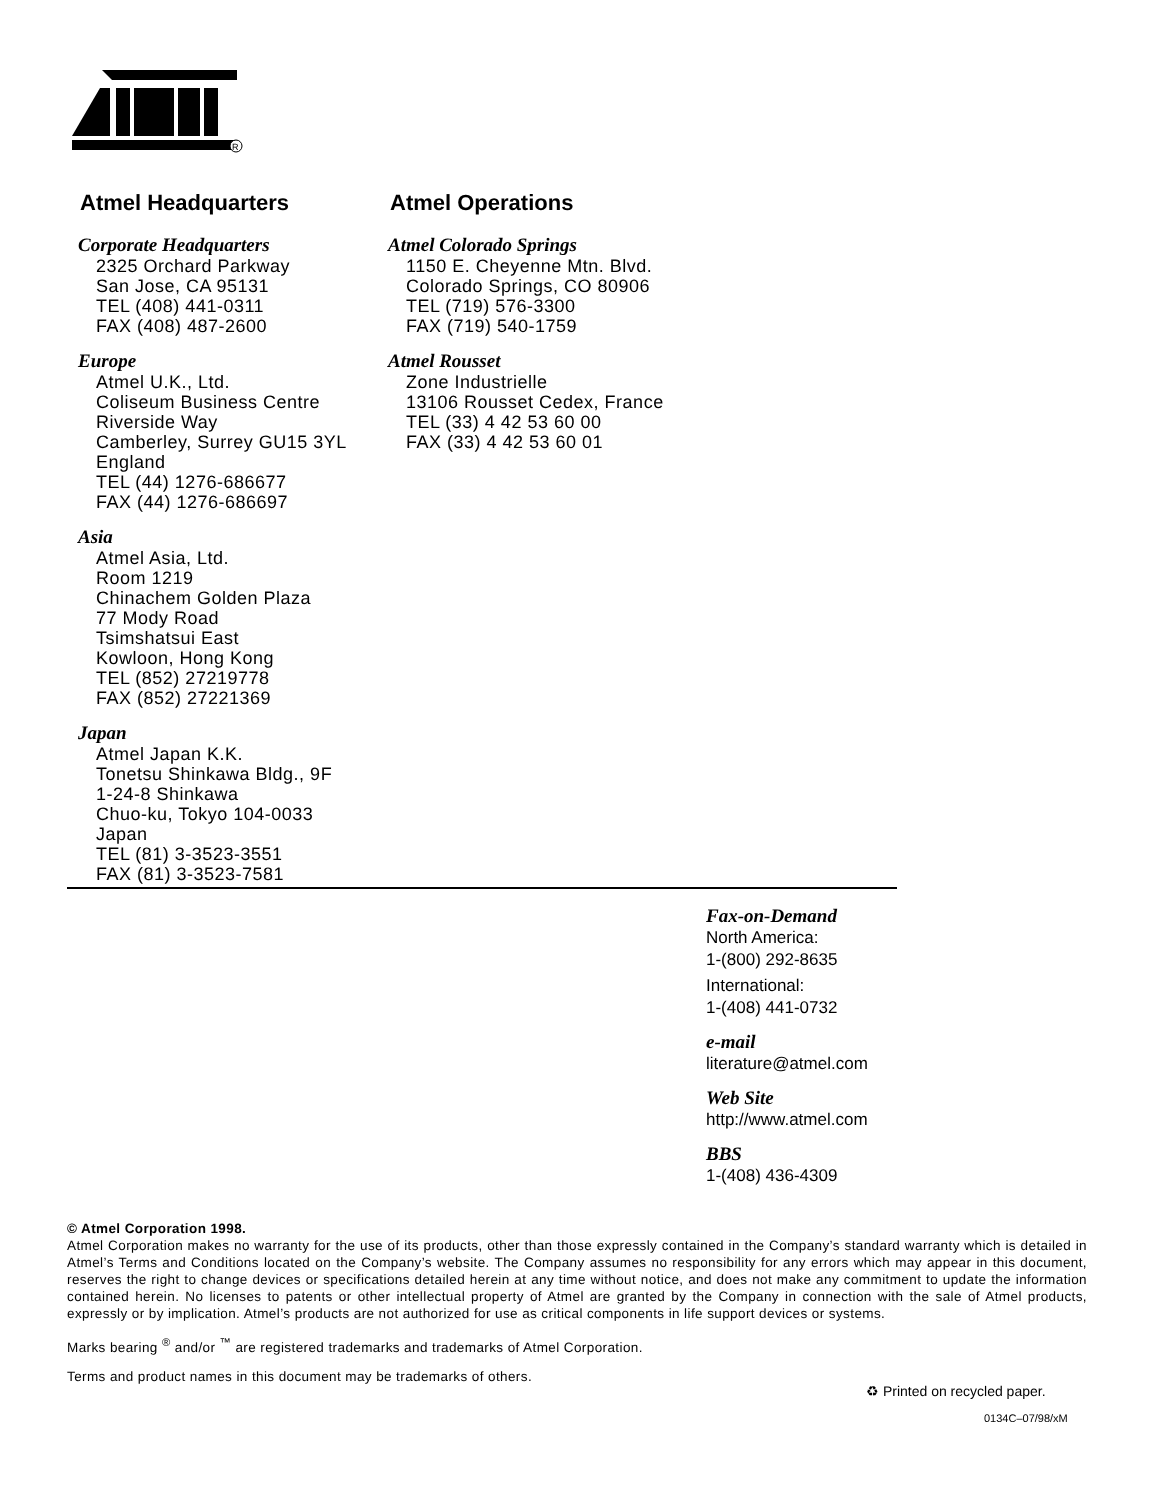R
Atmel Headquarters
Corporate Headquarters
2325 Orchard Parkway
San Jose, CA 95131
TEL (408) 441-0311
FAX (408) 487-2600
Europe
Atmel U.K., Ltd.
Coliseum Business Centre
Riverside Way
Camberley, Surrey GU15 3YL
England
TEL (44) 1276-686677
FAX (44) 1276-686697
Asia
Atmel Asia, Ltd.
Room 1219
Chinachem Golden Plaza
77 Mody Road
Tsimshatsui East
Kowloon, Hong Kong
TEL (852) 27219778
FAX (852) 27221369
Japan
Atmel Japan K.K.
Tonetsu Shinkawa Bldg., 9F
1-24-8 Shinkawa
Chuo-ku, Tokyo 104-0033
Japan
TEL (81) 3-3523-3551
FAX (81) 3-3523-7581
Atmel Operations
Atmel Colorado Springs
1150 E. Cheyenne Mtn. Blvd.
Colorado Springs, CO 80906
TEL (719) 576-3300
FAX (719) 540-1759
Atmel Rousset
Zone Industrielle
13106 Rousset Cedex, France
TEL (33) 4 42 53 60 00
FAX (33) 4 42 53 60 01
Fax-on-Demand
North America:
1-(800) 292-8635
International:
1-(408) 441-0732
e-mail
literature@atmel.com
Web Site
http://www.atmel.com
BBS
1-(408) 436-4309
© Atmel Corporation 1998.
Atmel Corporation makes no warranty for the use of its products, other than those expressly contained in the Company’s standard warranty which is detailed in Atmel’s Terms and Conditions located on the Company’s website. The Company assumes no responsibility for any errors which may appear in this document, reserves the right to change devices or specifications detailed herein at any time without notice, and does not make any commitment to update the information contained herein. No licenses to patents or other intellectual property of Atmel are granted by the Company in connection with the sale of Atmel products, expressly or by implication. Atmel’s products are not authorized for use as critical components in life support devices or systems.
Marks bearing <sup>®</sup> and/or <sup>™</sup> are registered trademarks and trademarks of Atmel Corporation.
Terms and product names in this document may be trademarks of others.
♻ Printed on recycled paper.
0134C–07/98/xM